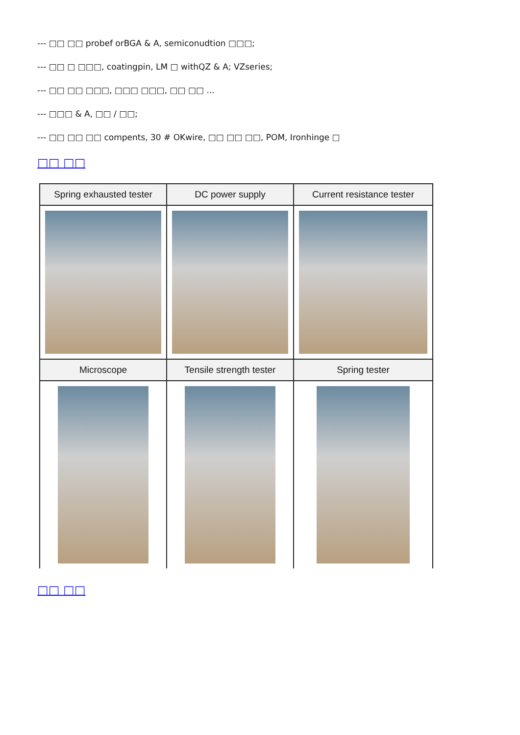--- □□ □□ probef orBGA & A, semiconudtion □□□;
--- □□ □ □□□, coatingpin, LM □ withQZ & A; VZseries;
--- □□ □□ □□□, □□□ □□□, □□ □□ ...
--- □□□ & A, □□ / □□;
--- □□ □□ □□ compents, 30 # OKwire, □□ □□ □□, POM, Ironhinge □
□□ □□
| Spring exhausted tester | DC power supply | Current resistance tester |
| --- | --- | --- |
| Microscope | Tensile strength tester | Spring tester |
□□ □□